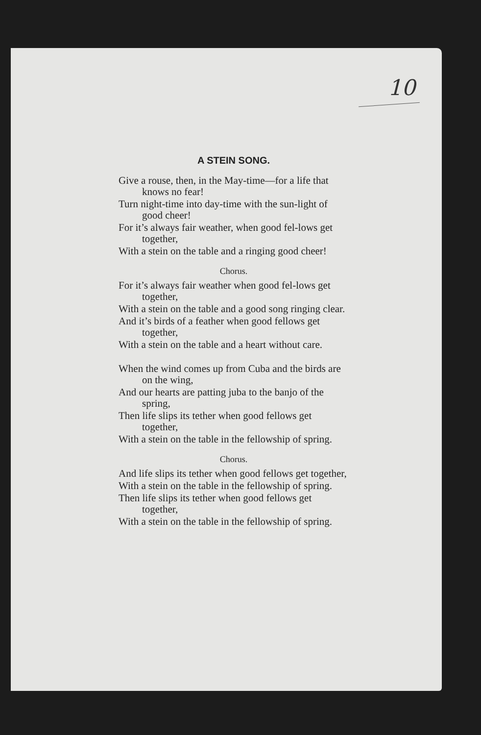10
A STEIN SONG.
Give a rouse, then, in the May-time—for a life that knows no fear!
Turn night-time into day-time with the sun-light of good cheer!
For it’s always fair weather, when good fel-lows get together,
With a stein on the table and a ringing good cheer!
Chorus.
For it’s always fair weather when good fel-lows get together,
With a stein on the table and a good song ringing clear.
And it’s birds of a feather when good fellows get together,
With a stein on the table and a heart without care.
When the wind comes up from Cuba and the birds are on the wing,
And our hearts are patting juba to the banjo of the spring,
Then life slips its tether when good fellows get together,
With a stein on the table in the fellowship of spring.
Chorus.
And life slips its tether when good fellows get together,
With a stein on the table in the fellowship of spring.
Then life slips its tether when good fellows get together,
With a stein on the table in the fellowship of spring.